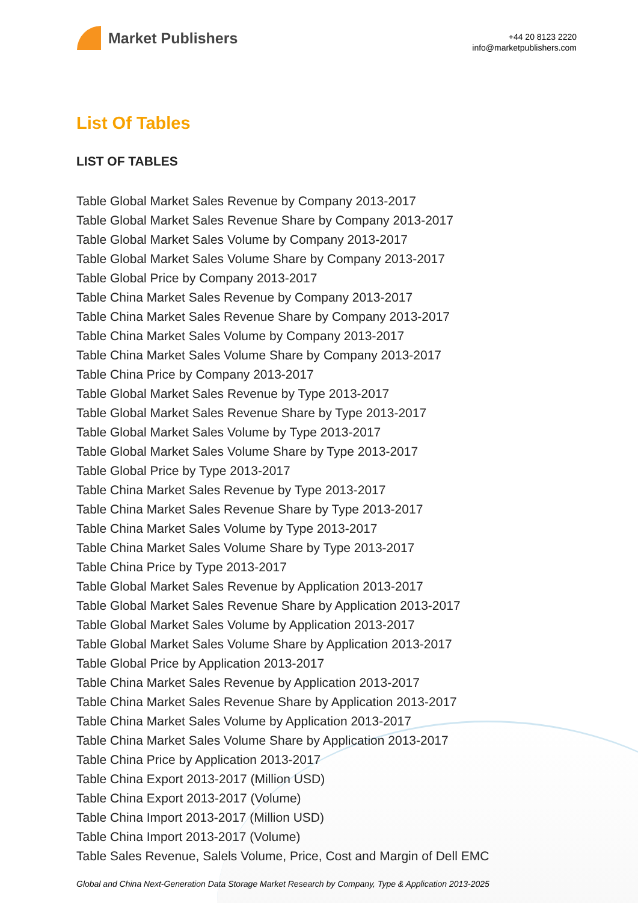Market Publishers
+44 20 8123 2220
info@marketpublishers.com
List Of Tables
LIST OF TABLES
Table Global Market Sales Revenue by Company 2013-2017
Table Global Market Sales Revenue Share by Company 2013-2017
Table Global Market Sales Volume by Company 2013-2017
Table Global Market Sales Volume Share by Company 2013-2017
Table Global Price by Company 2013-2017
Table China Market Sales Revenue by Company 2013-2017
Table China Market Sales Revenue Share by Company 2013-2017
Table China Market Sales Volume by Company 2013-2017
Table China Market Sales Volume Share by Company 2013-2017
Table China Price by Company 2013-2017
Table Global Market Sales Revenue by Type 2013-2017
Table Global Market Sales Revenue Share by Type 2013-2017
Table Global Market Sales Volume by Type 2013-2017
Table Global Market Sales Volume Share by Type 2013-2017
Table Global Price by Type 2013-2017
Table China Market Sales Revenue by Type 2013-2017
Table China Market Sales Revenue Share by Type 2013-2017
Table China Market Sales Volume by Type 2013-2017
Table China Market Sales Volume Share by Type 2013-2017
Table China Price by Type 2013-2017
Table Global Market Sales Revenue by Application 2013-2017
Table Global Market Sales Revenue Share by Application 2013-2017
Table Global Market Sales Volume by Application 2013-2017
Table Global Market Sales Volume Share by Application 2013-2017
Table Global Price by Application 2013-2017
Table China Market Sales Revenue by Application 2013-2017
Table China Market Sales Revenue Share by Application 2013-2017
Table China Market Sales Volume by Application 2013-2017
Table China Market Sales Volume Share by Application 2013-2017
Table China Price by Application 2013-2017
Table China Export 2013-2017 (Million USD)
Table China Export 2013-2017 (Volume)
Table China Import 2013-2017 (Million USD)
Table China Import 2013-2017 (Volume)
Table Sales Revenue, Salels Volume, Price, Cost and Margin of Dell EMC
Global and China Next-Generation Data Storage Market Research by Company, Type & Application 2013-2025